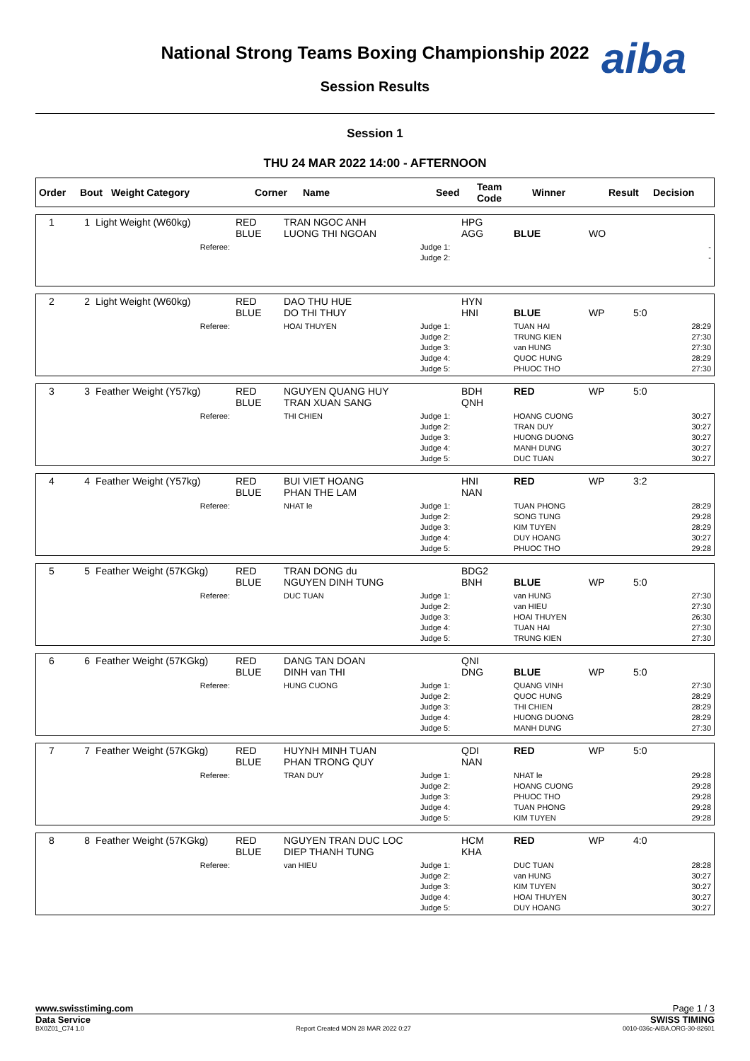National Strong Teams Boxing Championship 2022
Session Results
aiba
Session 1
THU 24 MAR 2022 14:00 - AFTERNOON
| Order | Bout | Weight Category | Corner | Name | Seed | Team Code | Winner | Result | Decision |
| --- | --- | --- | --- | --- | --- | --- | --- | --- | --- |
| 1 | 1 | Light Weight (W60kg) | RED BLUE | TRAN NGOC ANH LUONG THI NGOAN | | HPG AGG | BLUE | WO | |
| Referee: | | | | | Judge 1: Judge 2: | | | | - - |
| 2 | 2 | Light Weight (W60kg) | RED BLUE | DAO THU HUE DO THI THUY | | HYN HNI | BLUE | WP | 5:0 |
| Referee: | | | | HOAI THUYEN | Judge 1: Judge 2: Judge 3: Judge 4: Judge 5: | | TUAN HAI TRUNG KIEN van HUNG QUOC HUNG PHUOC THO | | 28:29 27:30 27:30 28:29 27:30 |
| 3 | 3 | Feather Weight (Y57kg) | RED BLUE | NGUYEN QUANG HUY TRAN XUAN SANG | | BDH QNH | RED | WP | 5:0 |
| Referee: | | | | THI CHIEN | Judge 1: Judge 2: Judge 3: Judge 4: Judge 5: | | HOANG CUONG TRAN DUY HUONG DUONG MANH DUNG DUC TUAN | | 30:27 30:27 30:27 30:27 30:27 |
| 4 | 4 | Feather Weight (Y57kg) | RED BLUE | BUI VIET HOANG PHAN THE LAM | | HNI NAN | RED | WP | 3:2 |
| Referee: | | | | NHAT le | Judge 1: Judge 2: Judge 3: Judge 4: Judge 5: | | TUAN PHONG SONG TUNG KIM TUYEN DUY HOANG PHUOC THO | | 28:29 29:28 28:29 30:27 29:28 |
| 5 | 5 | Feather Weight (57KGkg) | RED BLUE | TRAN DONG du NGUYEN DINH TUNG | | BDG2 BNH | BLUE | WP | 5:0 |
| Referee: | | | | DUC TUAN | Judge 1: Judge 2: Judge 3: Judge 4: Judge 5: | | van HUNG van HIEU HOAI THUYEN TUAN HAI TRUNG KIEN | | 27:30 27:30 26:30 27:30 27:30 |
| 6 | 6 | Feather Weight (57KGkg) | RED BLUE | DANG TAN DOAN DINH van THI | | QNI DNG | BLUE | WP | 5:0 |
| Referee: | | | | HUNG CUONG | Judge 1: Judge 2: Judge 3: Judge 4: Judge 5: | | QUANG VINH QUOC HUNG THI CHIEN HUONG DUONG MANH DUNG | | 27:30 28:29 28:29 28:29 27:30 |
| 7 | 7 | Feather Weight (57KGkg) | RED BLUE | HUYNH MINH TUAN PHAN TRONG QUY | | QDI NAN | RED | WP | 5:0 |
| Referee: | | | | TRAN DUY | Judge 1: Judge 2: Judge 3: Judge 4: Judge 5: | | NHAT le HOANG CUONG PHUOC THO TUAN PHONG KIM TUYEN | | 29:28 29:28 29:28 29:28 29:28 |
| 8 | 8 | Feather Weight (57KGkg) | RED BLUE | NGUYEN TRAN DUC LOC DIEP THANH TUNG | | HCM KHA | RED | WP | 4:0 |
| Referee: | | | | van HIEU | Judge 1: Judge 2: Judge 3: Judge 4: Judge 5: | | DUC TUAN van HUNG KIM TUYEN HOAI THUYEN DUY HOANG | | 28:28 30:27 30:27 30:27 30:27 |
www.swisstiming.com Page 1 / 3
Data Service SWISS TIMING
BX0Z01_C74 1.0 Report Created MON 28 MAR 2022 0:27 0010-036c-AIBA.ORG-30-82601